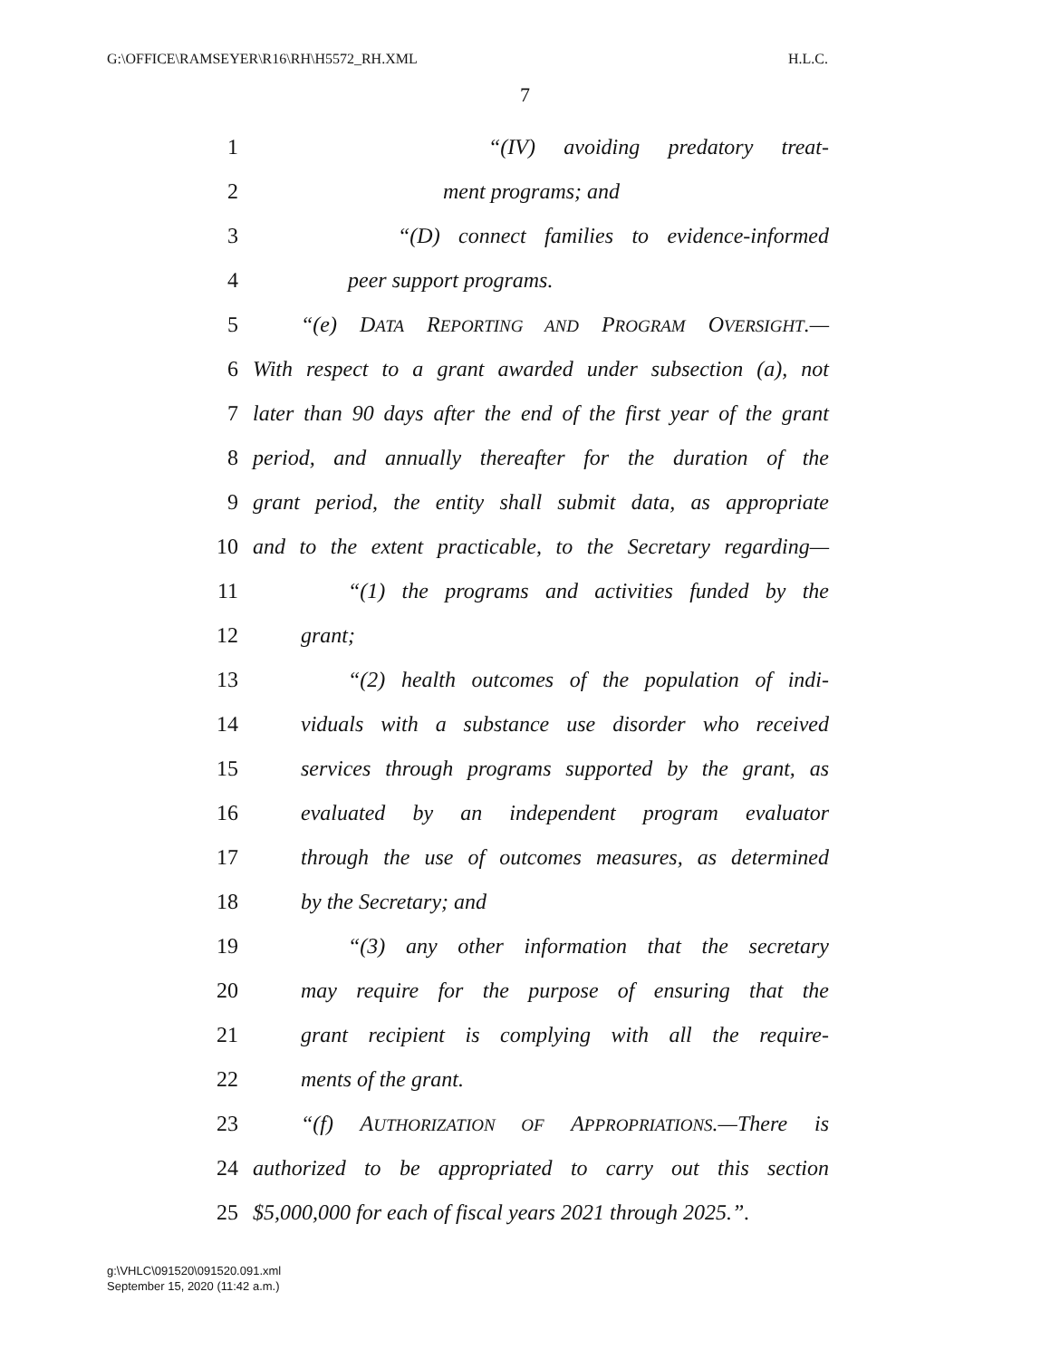G:\OFFICE\RAMSEYER\R16\RH\H5572_RH.XML H.L.C.
7
1 “(IV) avoiding predatory treat-
2 ment programs; and
3 “(D) connect families to evidence-informed
4 peer support programs.
5 “(e) DATA REPORTING AND PROGRAM OVERSIGHT.—
6 With respect to a grant awarded under subsection (a), not
7 later than 90 days after the end of the first year of the grant
8 period, and annually thereafter for the duration of the
9 grant period, the entity shall submit data, as appropriate
10 and to the extent practicable, to the Secretary regarding—
11 “(1) the programs and activities funded by the
12 grant;
13 “(2) health outcomes of the population of indi-
14 viduals with a substance use disorder who received
15 services through programs supported by the grant, as
16 evaluated by an independent program evaluator
17 through the use of outcomes measures, as determined
18 by the Secretary; and
19 “(3) any other information that the secretary
20 may require for the purpose of ensuring that the
21 grant recipient is complying with all the require-
22 ments of the grant.
23 “(f) AUTHORIZATION OF APPROPRIATIONS.—There is
24 authorized to be appropriated to carry out this section
25 $5,000,000 for each of fiscal years 2021 through 2025.”.
g:\VHLC\091520\091520.091.xml
September 15, 2020 (11:42 a.m.)